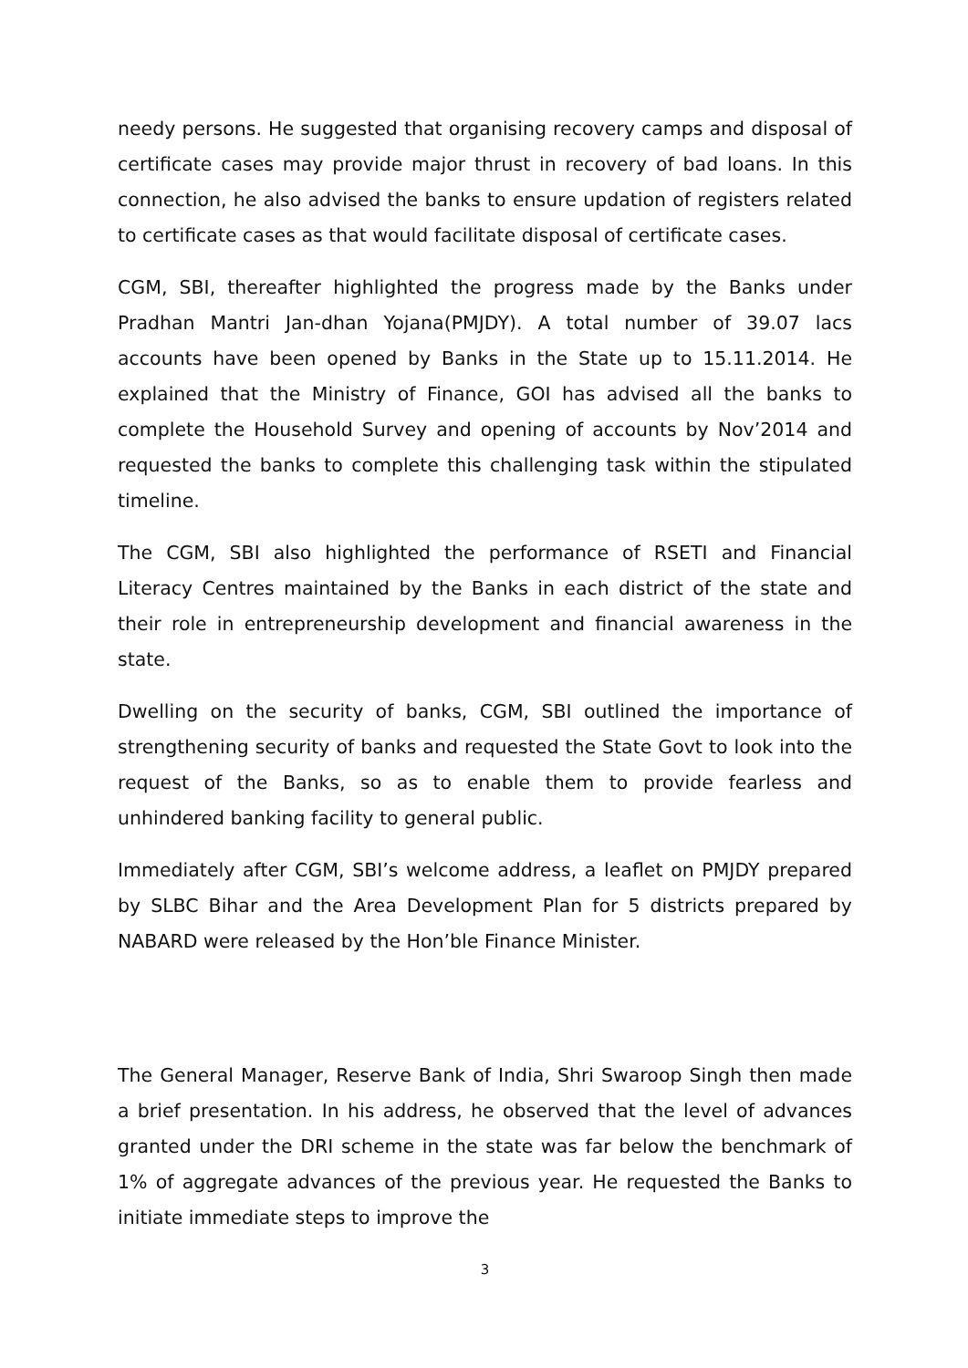needy persons. He suggested that organising recovery camps and disposal of certificate cases may provide major thrust in recovery of bad loans. In this connection, he also advised the banks to ensure updation of registers related to certificate cases as that would facilitate disposal of certificate cases.
CGM, SBI, thereafter highlighted the progress made by the Banks under Pradhan Mantri Jan-dhan Yojana(PMJDY). A total number of 39.07 lacs accounts have been opened by Banks in the State up to 15.11.2014. He explained that the Ministry of Finance, GOI has advised all the banks to complete the Household Survey and opening of accounts by Nov’2014 and requested the banks to complete this challenging task within the stipulated timeline.
The CGM, SBI also highlighted the performance of RSETI and Financial Literacy Centres maintained by the Banks in each district of the state and their role in entrepreneurship development and financial awareness in the state.
Dwelling on the security of banks, CGM, SBI outlined the importance of strengthening security of banks and requested the State Govt to look into the request of the Banks, so as to enable them to provide fearless and unhindered banking facility to general public.
Immediately after CGM, SBI’s welcome address, a leaflet on PMJDY prepared by SLBC Bihar and the Area Development Plan for 5 districts prepared by NABARD were released by the Hon’ble Finance Minister.
The General Manager, Reserve Bank of India, Shri Swaroop Singh then made a brief presentation. In his address, he observed that the level of advances granted under the DRI scheme in the state was far below the benchmark of 1% of aggregate advances of the previous year. He requested the Banks to initiate immediate steps to improve the
3